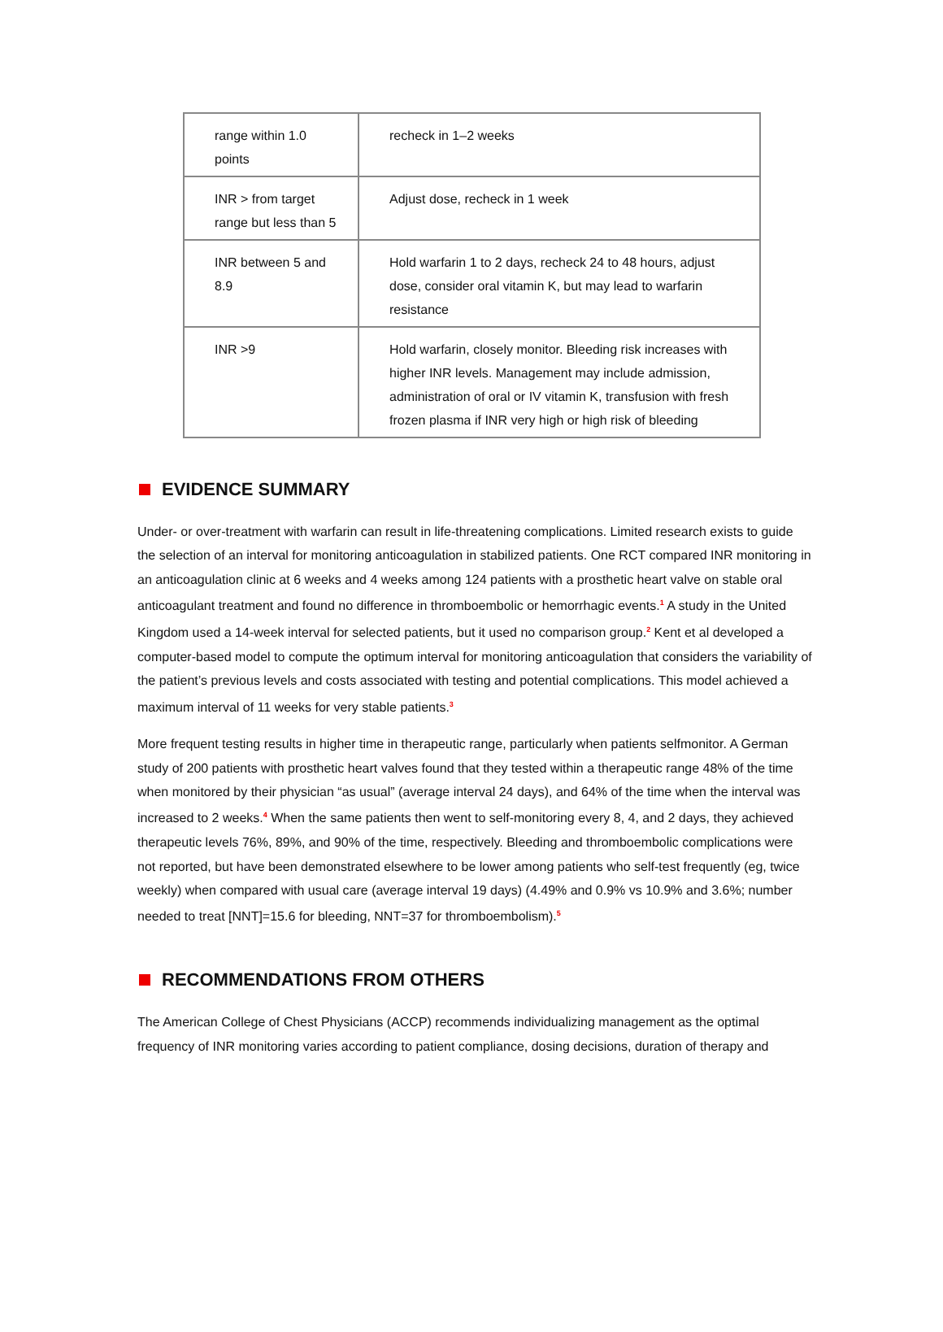| range within 1.0 points | recheck in 1–2 weeks |
| INR > from target range but less than 5 | Adjust dose, recheck in 1 week |
| INR between 5 and 8.9 | Hold warfarin 1 to 2 days, recheck 24 to 48 hours, adjust dose, consider oral vitamin K, but may lead to warfarin resistance |
| INR >9 | Hold warfarin, closely monitor. Bleeding risk increases with higher INR levels. Management may include admission, administration of oral or IV vitamin K, transfusion with fresh frozen plasma if INR very high or high risk of bleeding |
EVIDENCE SUMMARY
Under- or over-treatment with warfarin can result in life-threatening complications. Limited research exists to guide the selection of an interval for monitoring anticoagulation in stabilized patients. One RCT compared INR monitoring in an anticoagulation clinic at 6 weeks and 4 weeks among 124 patients with a prosthetic heart valve on stable oral anticoagulant treatment and found no difference in thromboembolic or hemorrhagic events.<sup>1</sup> A study in the United Kingdom used a 14-week interval for selected patients, but it used no comparison group.<sup>2</sup> Kent et al developed a computer-based model to compute the optimum interval for monitoring anticoagulation that considers the variability of the patient’s previous levels and costs associated with testing and potential complications. This model achieved a maximum interval of 11 weeks for very stable patients.<sup>3</sup>
More frequent testing results in higher time in therapeutic range, particularly when patients selfmonitor. A German study of 200 patients with prosthetic heart valves found that they tested within a therapeutic range 48% of the time when monitored by their physician “as usual” (average interval 24 days), and 64% of the time when the interval was increased to 2 weeks.<sup>4</sup> When the same patients then went to self-monitoring every 8, 4, and 2 days, they achieved therapeutic levels 76%, 89%, and 90% of the time, respectively. Bleeding and thromboembolic complications were not reported, but have been demonstrated elsewhere to be lower among patients who self-test frequently (eg, twice weekly) when compared with usual care (average interval 19 days) (4.49% and 0.9% vs 10.9% and 3.6%; number needed to treat [NNT]=15.6 for bleeding, NNT=37 for thromboembolism).<sup>5</sup>
RECOMMENDATIONS FROM OTHERS
The American College of Chest Physicians (ACCP) recommends individualizing management as the optimal frequency of INR monitoring varies according to patient compliance, dosing decisions, duration of therapy and